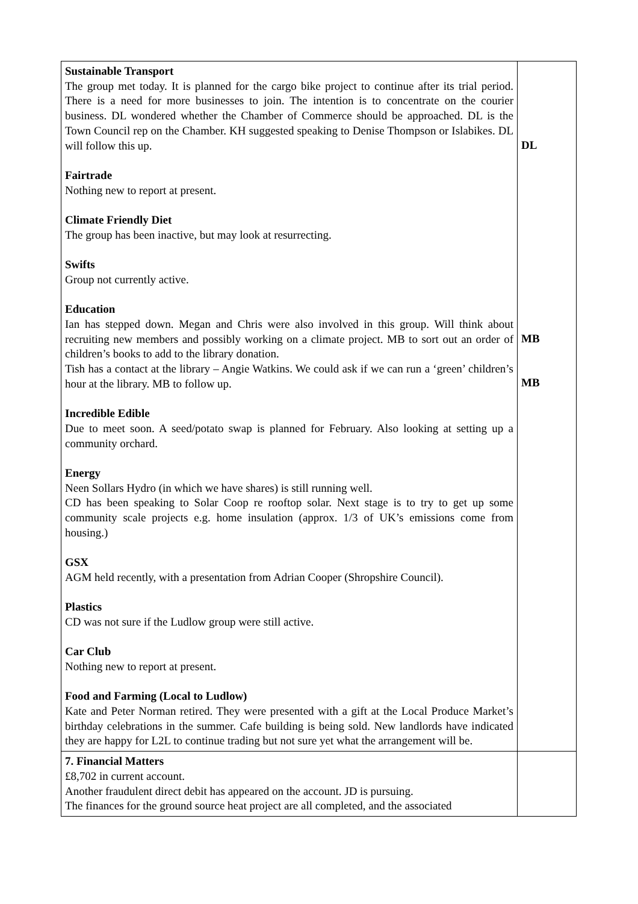| Sustainable Transport The group met today. It is planned for the cargo bike project to continue after its trial period. There is a need for more businesses to join. The intention is to concentrate on the courier business. DL wondered whether the Chamber of Commerce should be approached. DL is the Town Council rep on the Chamber. KH suggested speaking to Denise Thompson or Islabikes. DL will follow this up. Fairtrade Nothing new to report at present. Climate Friendly Diet The group has been inactive, but may look at resurrecting. Swifts Group not currently active. Education Ian has stepped down. Megan and Chris were also involved in this group. Will think about recruiting new members and possibly working on a climate project. MB to sort out an order of children’s books to add to the library donation. Tish has a contact at the library – Angie Watkins. We could ask if we can run a ‘green’ children’s hour at the library. MB to follow up. Incredible Edible Due to meet soon. A seed/potato swap is planned for February. Also looking at setting up a community orchard. Energy Neen Sollars Hydro (in which we have shares) is still running well. CD has been speaking to Solar Coop re rooftop solar. Next stage is to try to get up some community scale projects e.g. home insulation (approx. 1/3 of UK’s emissions come from housing.) GSX AGM held recently, with a presentation from Adrian Cooper (Shropshire Council). Plastics CD was not sure if the Ludlow group were still active. Car Club Nothing new to report at present. Food and Farming (Local to Ludlow) Kate and Peter Norman retired. They were presented with a gift at the Local Produce Market’s birthday celebrations in the summer. Cafe building is being sold. New landlords have indicated they are happy for L2L to continue trading but not sure yet what the arrangement will be. | DL MB MB |
| 7. Financial Matters £8,702 in current account. Another fraudulent direct debit has appeared on the account. JD is pursuing. The finances for the ground source heat project are all completed, and the associated | |